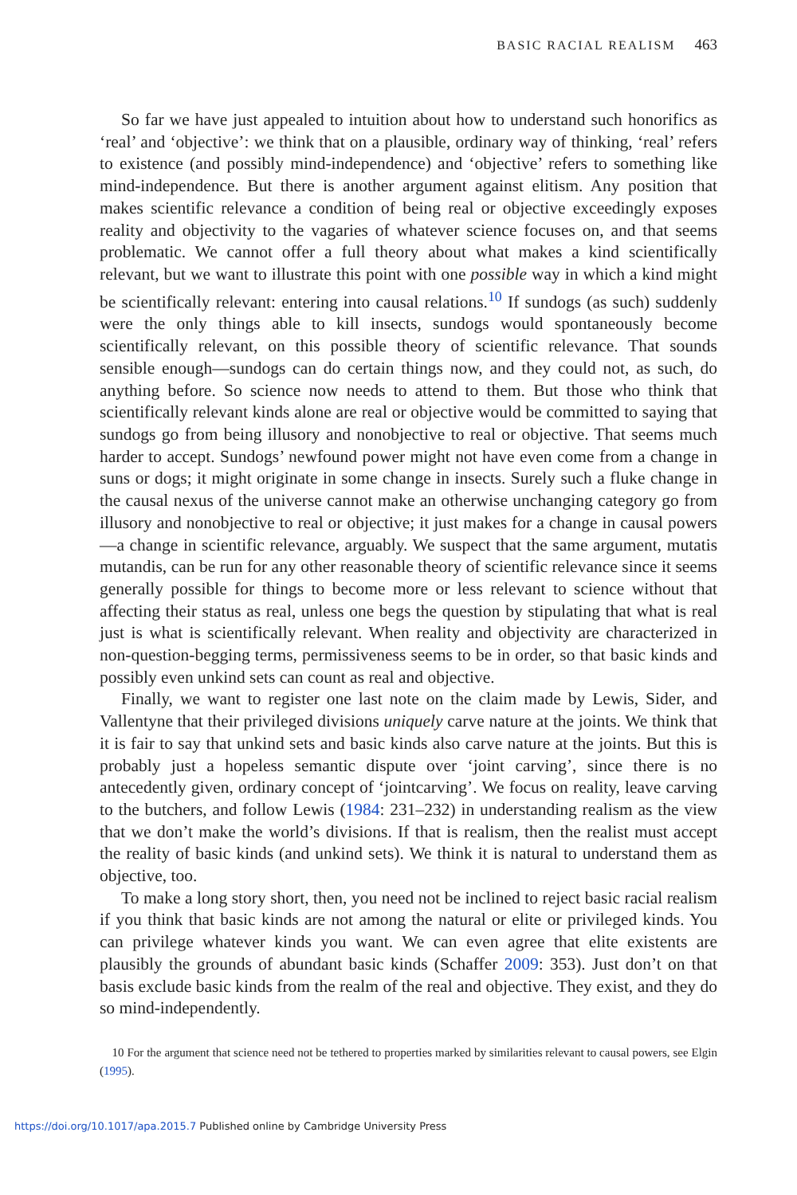BASIC RACIAL REALISM 463
So far we have just appealed to intuition about how to understand such honorifics as ‘real’ and ‘objective’: we think that on a plausible, ordinary way of thinking, ‘real’ refers to existence (and possibly mind-independence) and ‘objective’ refers to something like mind-independence. But there is another argument against elitism. Any position that makes scientific relevance a condition of being real or objective exceedingly exposes reality and objectivity to the vagaries of whatever science focuses on, and that seems problematic. We cannot offer a full theory about what makes a kind scientifically relevant, but we want to illustrate this point with one possible way in which a kind might be scientifically relevant: entering into causal relations.<sup>10</sup> If sundogs (as such) suddenly were the only things able to kill insects, sundogs would spontaneously become scientifically relevant, on this possible theory of scientific relevance. That sounds sensible enough—sundogs can do certain things now, and they could not, as such, do anything before. So science now needs to attend to them. But those who think that scientifically relevant kinds alone are real or objective would be committed to saying that sundogs go from being illusory and nonobjective to real or objective. That seems much harder to accept. Sundogs’ newfound power might not have even come from a change in suns or dogs; it might originate in some change in insects. Surely such a fluke change in the causal nexus of the universe cannot make an otherwise unchanging category go from illusory and nonobjective to real or objective; it just makes for a change in causal powers—a change in scientific relevance, arguably. We suspect that the same argument, mutatis mutandis, can be run for any other reasonable theory of scientific relevance since it seems generally possible for things to become more or less relevant to science without that affecting their status as real, unless one begs the question by stipulating that what is real just is what is scientifically relevant. When reality and objectivity are characterized in non-question-begging terms, permissiveness seems to be in order, so that basic kinds and possibly even unkind sets can count as real and objective.
Finally, we want to register one last note on the claim made by Lewis, Sider, and Vallentyne that their privileged divisions uniquely carve nature at the joints. We think that it is fair to say that unkind sets and basic kinds also carve nature at the joints. But this is probably just a hopeless semantic dispute over ‘joint carving’, since there is no antecedently given, ordinary concept of ‘jointcarving’. We focus on reality, leave carving to the butchers, and follow Lewis (1984: 231–232) in understanding realism as the view that we don’t make the world’s divisions. If that is realism, then the realist must accept the reality of basic kinds (and unkind sets). We think it is natural to understand them as objective, too.
To make a long story short, then, you need not be inclined to reject basic racial realism if you think that basic kinds are not among the natural or elite or privileged kinds. You can privilege whatever kinds you want. We can even agree that elite existents are plausibly the grounds of abundant basic kinds (Schaffer 2009: 353). Just don’t on that basis exclude basic kinds from the realm of the real and objective. They exist, and they do so mind-independently.
10 For the argument that science need not be tethered to properties marked by similarities relevant to causal powers, see Elgin (1995).
https://doi.org/10.1017/apa.2015.7 Published online by Cambridge University Press